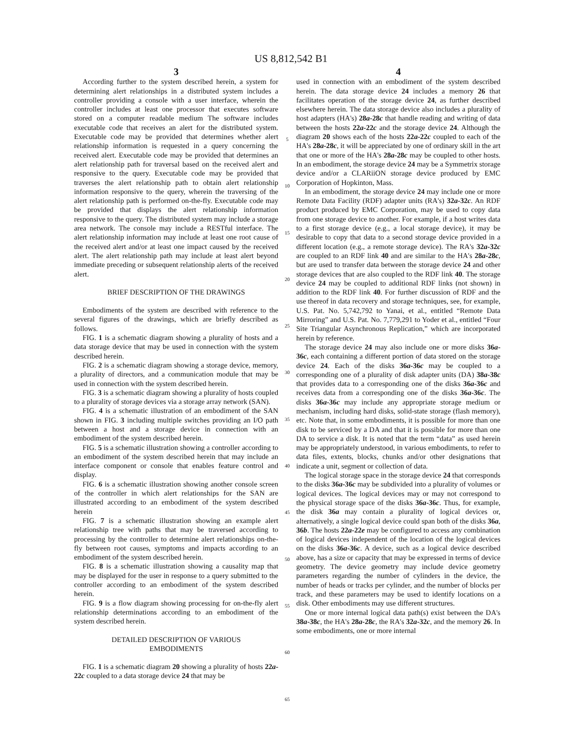US 8,812,542 B1
3
According further to the system described herein, a system for determining alert relationships in a distributed system includes a controller providing a console with a user interface, wherein the controller includes at least one processor that executes software stored on a computer readable medium The software includes executable code that receives an alert for the distributed system. Executable code may be provided that determines whether alert relationship information is requested in a query concerning the received alert. Executable code may be provided that determines an alert relationship path for traversal based on the received alert and responsive to the query. Executable code may be provided that traverses the alert relationship path to obtain alert relationship information responsive to the query, wherein the traversing of the alert relationship path is performed on-the-fly. Executable code may be provided that displays the alert relationship information responsive to the query. The distributed system may include a storage area network. The console may include a RESTful interface. The alert relationship information may include at least one root cause of the received alert and/or at least one impact caused by the received alert. The alert relationship path may include at least alert beyond immediate preceding or subsequent relationship alerts of the received alert.
BRIEF DESCRIPTION OF THE DRAWINGS
Embodiments of the system are described with reference to the several figures of the drawings, which are briefly described as follows.
FIG. 1 is a schematic diagram showing a plurality of hosts and a data storage device that may be used in connection with the system described herein.
FIG. 2 is a schematic diagram showing a storage device, memory, a plurality of directors, and a communication module that may be used in connection with the system described herein.
FIG. 3 is a schematic diagram showing a plurality of hosts coupled to a plurality of storage devices via a storage array network (SAN).
FIG. 4 is a schematic illustration of an embodiment of the SAN shown in FIG. 3 including multiple switches providing an I/O path between a host and a storage device in connection with an embodiment of the system described herein.
FIG. 5 is a schematic illustration showing a controller according to an embodiment of the system described herein that may include an interface component or console that enables feature control and display.
FIG. 6 is a schematic illustration showing another console screen of the controller in which alert relationships for the SAN are illustrated according to an embodiment of the system described herein
FIG. 7 is a schematic illustration showing an example alert relationship tree with paths that may be traversed according to processing by the controller to determine alert relationships on-the-fly between root causes, symptoms and impacts according to an embodiment of the system described herein.
FIG. 8 is a schematic illustration showing a causality map that may be displayed for the user in response to a query submitted to the controller according to an embodiment of the system described herein.
FIG. 9 is a flow diagram showing processing for on-the-fly alert relationship determinations according to an embodiment of the system described herein.
DETAILED DESCRIPTION OF VARIOUS
EMBODIMENTS
FIG. 1 is a schematic diagram 20 showing a plurality of hosts 22a-22c coupled to a data storage device 24 that may be
5
10
15
20
25
30
35
40
45
50
55
60
65
4
used in connection with an embodiment of the system described herein. The data storage device 24 includes a memory 26 that facilitates operation of the storage device 24, as further described elsewhere herein. The data storage device also includes a plurality of host adapters (HA's) 28a-28c that handle reading and writing of data between the hosts 22a-22c and the storage device 24. Although the diagram 20 shows each of the hosts 22a-22c coupled to each of the HA's 28a-28c, it will be appreciated by one of ordinary skill in the art that one or more of the HA's 28a-28c may be coupled to other hosts. In an embodiment, the storage device 24 may be a Symmetrix storage device and/or a CLARiiON storage device produced by EMC Corporation of Hopkinton, Mass.
In an embodiment, the storage device 24 may include one or more Remote Data Facility (RDF) adapter units (RA's) 32a-32c. An RDF product produced by EMC Corporation, may be used to copy data from one storage device to another. For example, if a host writes data to a first storage device (e.g., a local storage device), it may be desirable to copy that data to a second storage device provided in a different location (e.g., a remote storage device). The RA's 32a-32c are coupled to an RDF link 40 and are similar to the HA's 28a-28c, but are used to transfer data between the storage device 24 and other storage devices that are also coupled to the RDF link 40. The storage device 24 may be coupled to additional RDF links (not shown) in addition to the RDF link 40. For further discussion of RDF and the use thereof in data recovery and storage techniques, see, for example, U.S. Pat. No. 5,742,792 to Yanai, et al., entitled “Remote Data Mirroring” and U.S. Pat. No. 7,779,291 to Yoder et al., entitled “Four Site Triangular Asynchronous Replication,” which are incorporated herein by reference.
The storage device 24 may also include one or more disks 36a-36c, each containing a different portion of data stored on the storage device 24. Each of the disks 36a-36c may be coupled to a corresponding one of a plurality of disk adapter units (DA) 38a-38c that provides data to a corresponding one of the disks 36a-36c and receives data from a corresponding one of the disks 36a-36c. The disks 36a-36c may include any appropriate storage medium or mechanism, including hard disks, solid-state storage (flash memory), etc. Note that, in some embodiments, it is possible for more than one disk to be serviced by a DA and that it is possible for more than one DA to service a disk. It is noted that the term “data” as used herein may be appropriately understood, in various embodiments, to refer to data files, extents, blocks, chunks and/or other designations that indicate a unit, segment or collection of data.
The logical storage space in the storage device 24 that corresponds to the disks 36a-36c may be subdivided into a plurality of volumes or logical devices. The logical devices may or may not correspond to the physical storage space of the disks 36a-36c. Thus, for example, the disk 36a may contain a plurality of logical devices or, alternatively, a single logical device could span both of the disks 36a, 36b. The hosts 22a-22e may be configured to access any combination of logical devices independent of the location of the logical devices on the disks 36a-36c. A device, such as a logical device described above, has a size or capacity that may be expressed in terms of device geometry. The device geometry may include device geometry parameters regarding the number of cylinders in the device, the number of heads or tracks per cylinder, and the number of blocks per track, and these parameters may be used to identify locations on a disk. Other embodiments may use different structures.
One or more internal logical data path(s) exist between the DA's 38a-38c, the HA's 28a-28c, the RA's 32a-32c, and the memory 26. In some embodiments, one or more internal